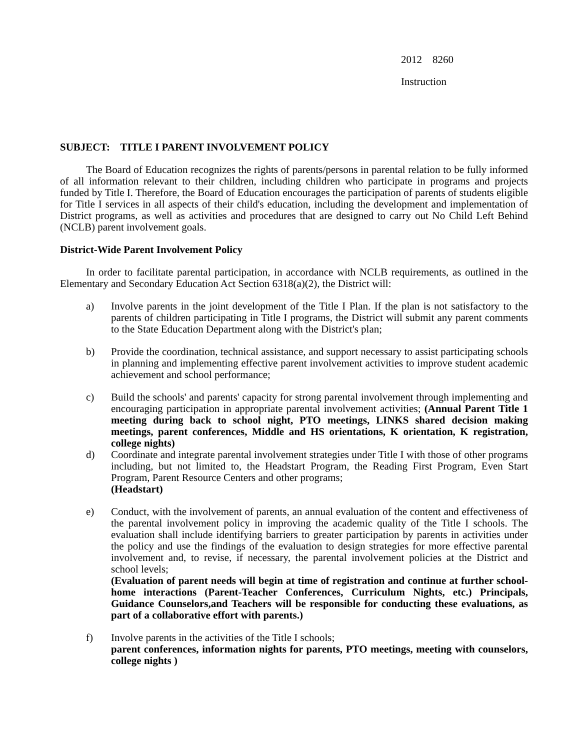2012 8260
Instruction
SUBJECT: TITLE I PARENT INVOLVEMENT POLICY
The Board of Education recognizes the rights of parents/persons in parental relation to be fully informed of all information relevant to their children, including children who participate in programs and projects funded by Title I. Therefore, the Board of Education encourages the participation of parents of students eligible for Title I services in all aspects of their child's education, including the development and implementation of District programs, as well as activities and procedures that are designed to carry out No Child Left Behind (NCLB) parent involvement goals.
District-Wide Parent Involvement Policy
In order to facilitate parental participation, in accordance with NCLB requirements, as outlined in the Elementary and Secondary Education Act Section 6318(a)(2), the District will:
a) Involve parents in the joint development of the Title I Plan. If the plan is not satisfactory to the parents of children participating in Title I programs, the District will submit any parent comments to the State Education Department along with the District's plan;
b) Provide the coordination, technical assistance, and support necessary to assist participating schools in planning and implementing effective parent involvement activities to improve student academic achievement and school performance;
c) Build the schools' and parents' capacity for strong parental involvement through implementing and encouraging participation in appropriate parental involvement activities; (Annual Parent Title 1 meeting during back to school night, PTO meetings, LINKS shared decision making meetings, parent conferences, Middle and HS orientations, K orientation, K registration, college nights)
d) Coordinate and integrate parental involvement strategies under Title I with those of other programs including, but not limited to, the Headstart Program, the Reading First Program, Even Start Program, Parent Resource Centers and other programs;
(Headstart)
e) Conduct, with the involvement of parents, an annual evaluation of the content and effectiveness of the parental involvement policy in improving the academic quality of the Title I schools. The evaluation shall include identifying barriers to greater participation by parents in activities under the policy and use the findings of the evaluation to design strategies for more effective parental involvement and, to revise, if necessary, the parental involvement policies at the District and school levels;
(Evaluation of parent needs will begin at time of registration and continue at further school-home interactions (Parent-Teacher Conferences, Curriculum Nights, etc.) Principals, Guidance Counselors,and Teachers will be responsible for conducting these evaluations, as part of a collaborative effort with parents.)
f) Involve parents in the activities of the Title I schools;
parent conferences, information nights for parents, PTO meetings, meeting with counselors, college nights )